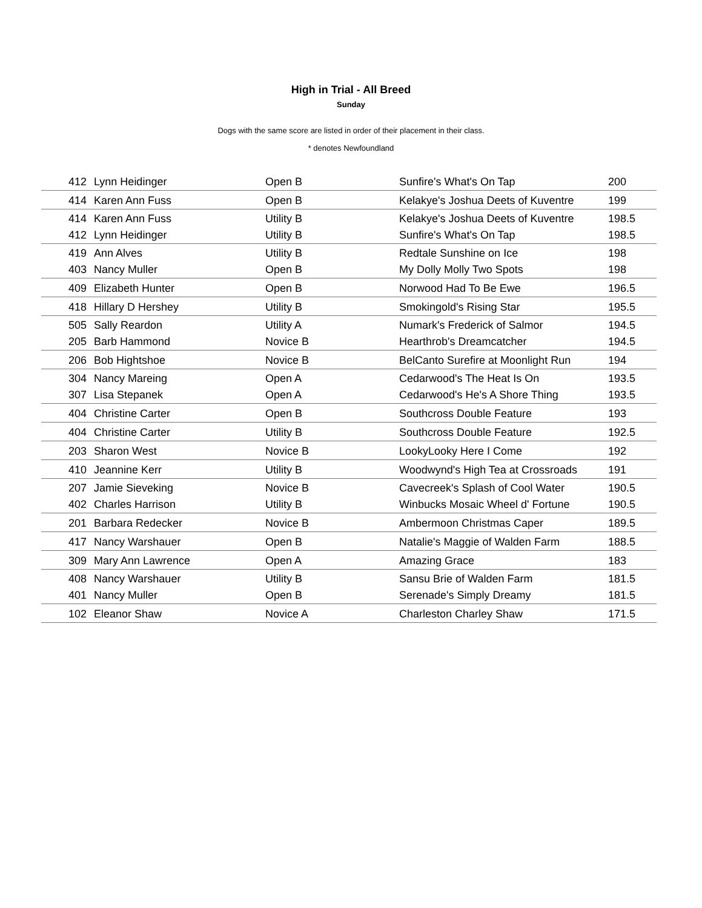High in Trial - All Breed
Sunday
Dogs with the same score are listed in order of their placement in their class.
* denotes Newfoundland
| 412 | Lynn Heidinger | Open B | Sunfire's What's On Tap | 200 |
| 414 | Karen Ann Fuss | Open B | Kelakye's Joshua Deets of Kuventre | 199 |
| 414 | Karen Ann Fuss | Utility B | Kelakye's Joshua Deets of Kuventre | 198.5 |
| 412 | Lynn Heidinger | Utility B | Sunfire's What's On Tap | 198.5 |
| 419 | Ann Alves | Utility B | Redtale Sunshine on Ice | 198 |
| 403 | Nancy Muller | Open B | My Dolly Molly Two Spots | 198 |
| 409 | Elizabeth Hunter | Open B | Norwood Had To Be Ewe | 196.5 |
| 418 | Hillary D Hershey | Utility B | Smokingold's Rising Star | 195.5 |
| 505 | Sally Reardon | Utility A | Numark's Frederick of Salmor | 194.5 |
| 205 | Barb Hammond | Novice B | Hearthrob's Dreamcatcher | 194.5 |
| 206 | Bob Hightshoe | Novice B | BelCanto Surefire at Moonlight Run | 194 |
| 304 | Nancy Mareing | Open A | Cedarwood's The Heat Is On | 193.5 |
| 307 | Lisa Stepanek | Open A | Cedarwood's He's A Shore Thing | 193.5 |
| 404 | Christine Carter | Open B | Southcross Double Feature | 193 |
| 404 | Christine Carter | Utility B | Southcross Double Feature | 192.5 |
| 203 | Sharon West | Novice B | LookyLooky Here I Come | 192 |
| 410 | Jeannine Kerr | Utility B | Woodwynd's High Tea at Crossroads | 191 |
| 207 | Jamie Sieveking | Novice B | Cavecreek's Splash of Cool Water | 190.5 |
| 402 | Charles Harrison | Utility B | Winbucks Mosaic Wheel d' Fortune | 190.5 |
| 201 | Barbara Redecker | Novice B | Ambermoon Christmas Caper | 189.5 |
| 417 | Nancy Warshauer | Open B | Natalie's Maggie of Walden Farm | 188.5 |
| 309 | Mary Ann Lawrence | Open A | Amazing Grace | 183 |
| 408 | Nancy Warshauer | Utility B | Sansu Brie of Walden Farm | 181.5 |
| 401 | Nancy Muller | Open B | Serenade's Simply Dreamy | 181.5 |
| 102 | Eleanor Shaw | Novice A | Charleston Charley Shaw | 171.5 |